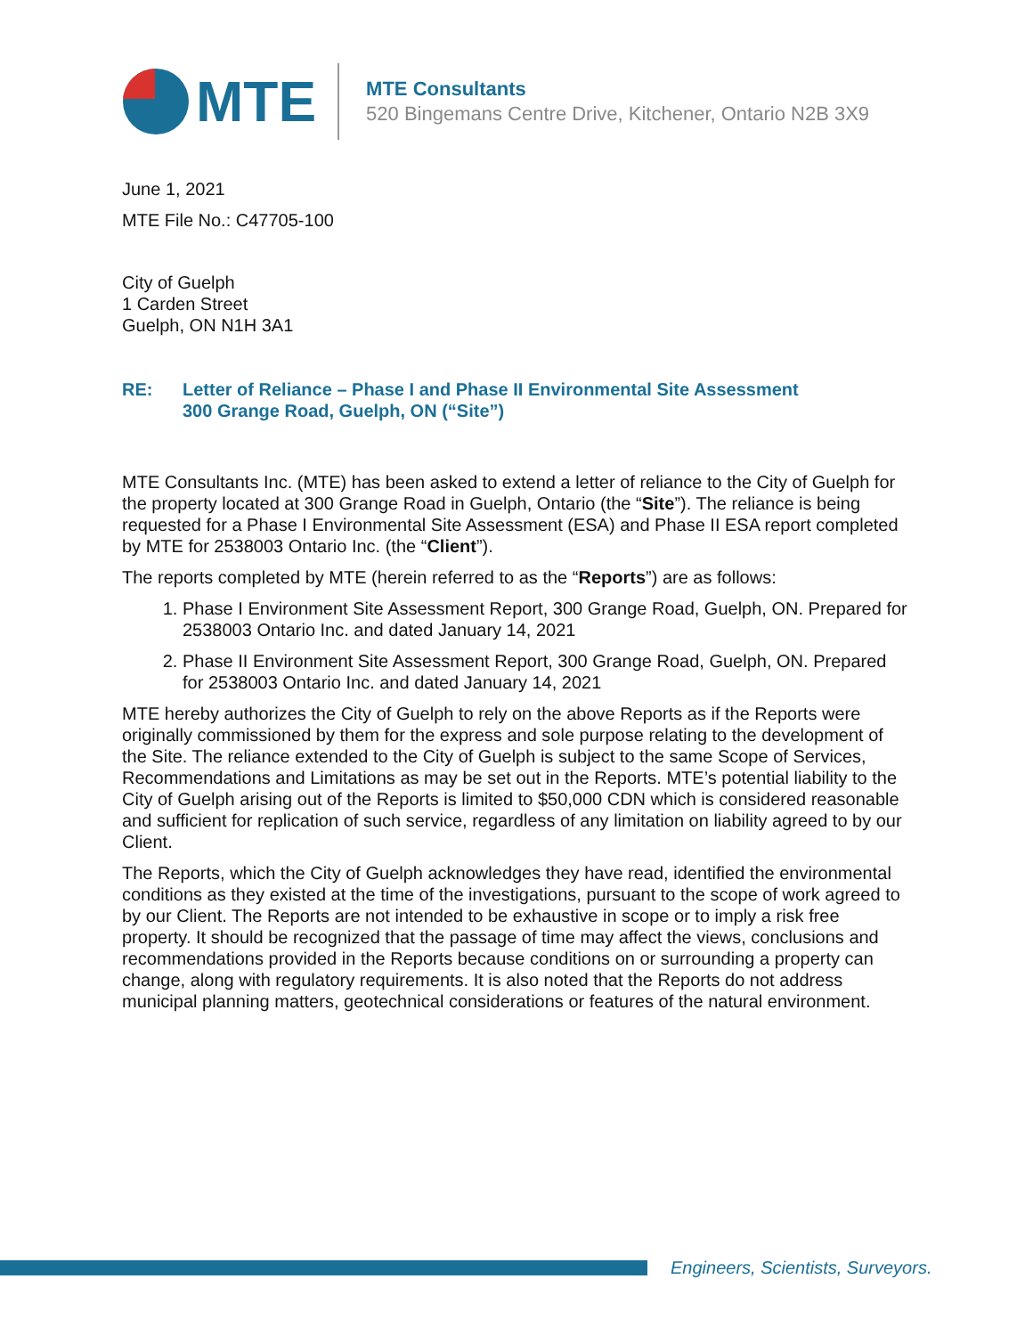MTE
MTE Consultants
520 Bingemans Centre Drive, Kitchener, Ontario N2B 3X9
June 1, 2021
MTE File No.: C47705-100
City of Guelph
1 Carden Street
Guelph, ON N1H 3A1
RE: Letter of Reliance – Phase I and Phase II Environmental Site Assessment
300 Grange Road, Guelph, ON (“Site”)
MTE Consultants Inc. (MTE) has been asked to extend a letter of reliance to the City of Guelph for the property located at 300 Grange Road in Guelph, Ontario (the “Site”). The reliance is being requested for a Phase I Environmental Site Assessment (ESA) and Phase II ESA report completed by MTE for 2538003 Ontario Inc. (the “Client”).
The reports completed by MTE (herein referred to as the “Reports”) are as follows:
1. Phase I Environment Site Assessment Report, 300 Grange Road, Guelph, ON. Prepared for 2538003 Ontario Inc. and dated January 14, 2021
2. Phase II Environment Site Assessment Report, 300 Grange Road, Guelph, ON. Prepared for 2538003 Ontario Inc. and dated January 14, 2021
MTE hereby authorizes the City of Guelph to rely on the above Reports as if the Reports were originally commissioned by them for the express and sole purpose relating to the development of the Site. The reliance extended to the City of Guelph is subject to the same Scope of Services, Recommendations and Limitations as may be set out in the Reports. MTE’s potential liability to the City of Guelph arising out of the Reports is limited to $50,000 CDN which is considered reasonable and sufficient for replication of such service, regardless of any limitation on liability agreed to by our Client.
The Reports, which the City of Guelph acknowledges they have read, identified the environmental conditions as they existed at the time of the investigations, pursuant to the scope of work agreed to by our Client. The Reports are not intended to be exhaustive in scope or to imply a risk free property. It should be recognized that the passage of time may affect the views, conclusions and recommendations provided in the Reports because conditions on or surrounding a property can change, along with regulatory requirements. It is also noted that the Reports do not address municipal planning matters, geotechnical considerations or features of the natural environment.
Engineers, Scientists, Surveyors.